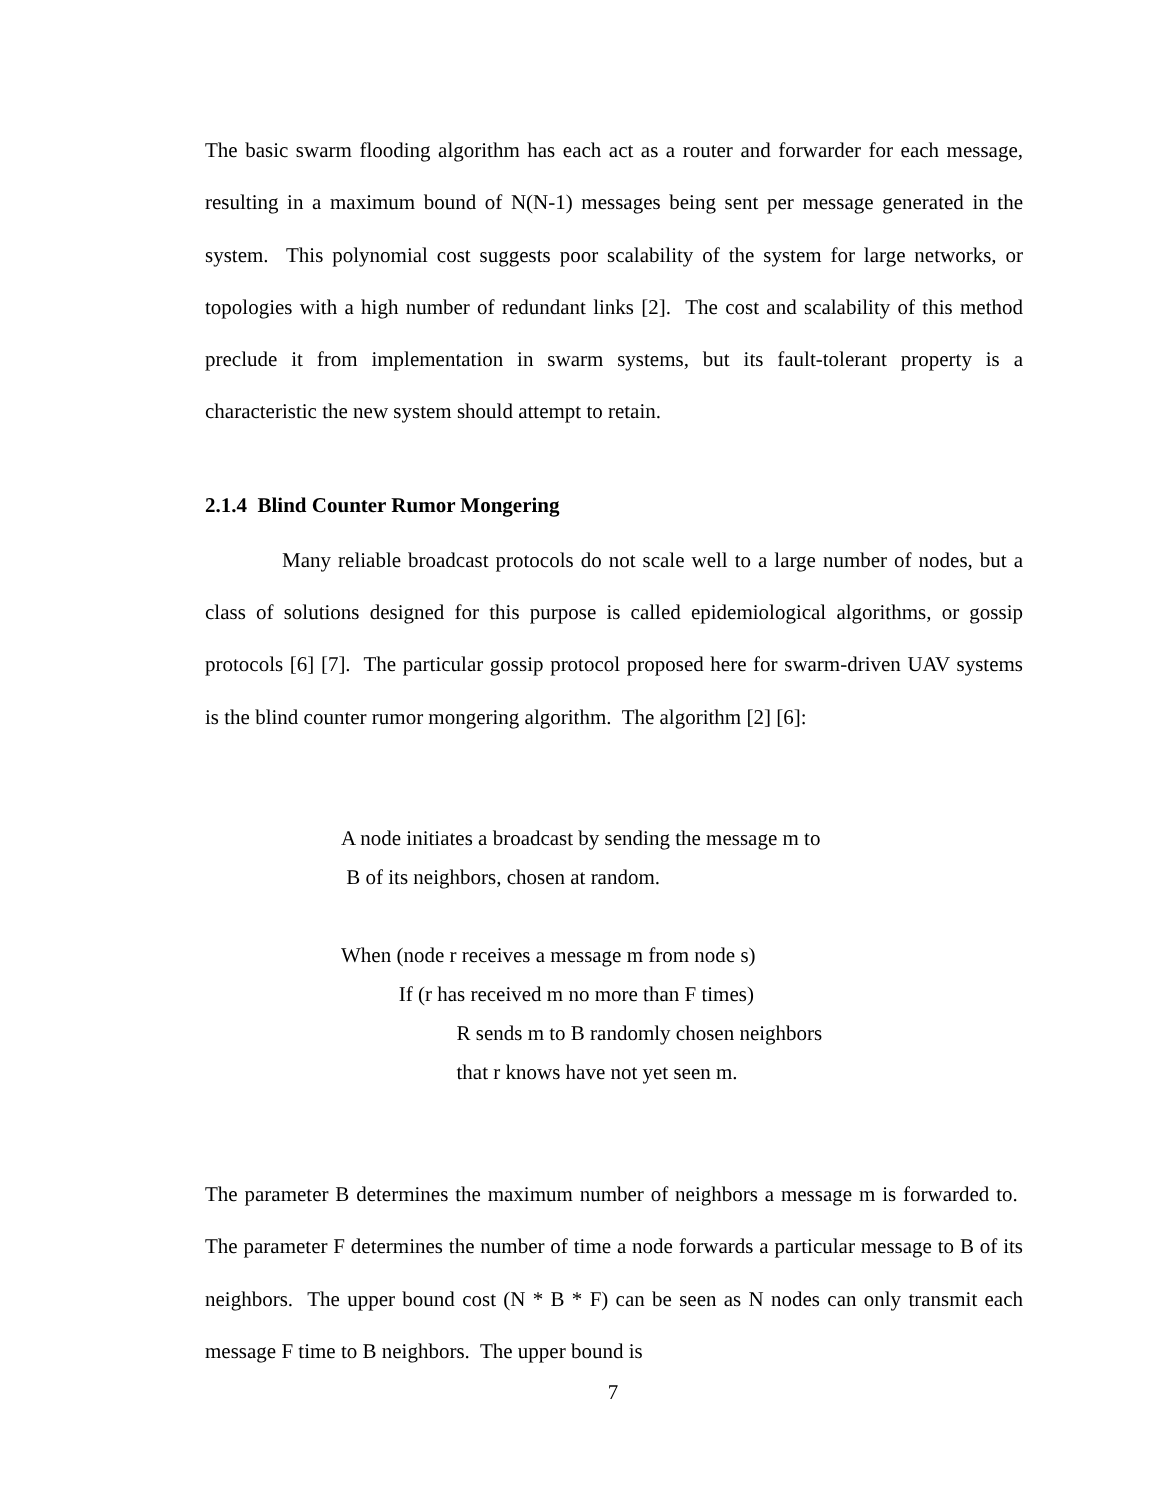The basic swarm flooding algorithm has each act as a router and forwarder for each message, resulting in a maximum bound of N(N-1) messages being sent per message generated in the system. This polynomial cost suggests poor scalability of the system for large networks, or topologies with a high number of redundant links [2]. The cost and scalability of this method preclude it from implementation in swarm systems, but its fault-tolerant property is a characteristic the new system should attempt to retain.
2.1.4 Blind Counter Rumor Mongering
Many reliable broadcast protocols do not scale well to a large number of nodes, but a class of solutions designed for this purpose is called epidemiological algorithms, or gossip protocols [6] [7]. The particular gossip protocol proposed here for swarm-driven UAV systems is the blind counter rumor mongering algorithm. The algorithm [2] [6]:
A node initiates a broadcast by sending the message m to
B of its neighbors, chosen at random.
When (node r receives a message m from node s)
If (r has received m no more than F times)
R sends m to B randomly chosen neighbors
that r knows have not yet seen m.
The parameter B determines the maximum number of neighbors a message m is forwarded to. The parameter F determines the number of time a node forwards a particular message to B of its neighbors. The upper bound cost (N * B * F) can be seen as N nodes can only transmit each message F time to B neighbors. The upper bound is
7